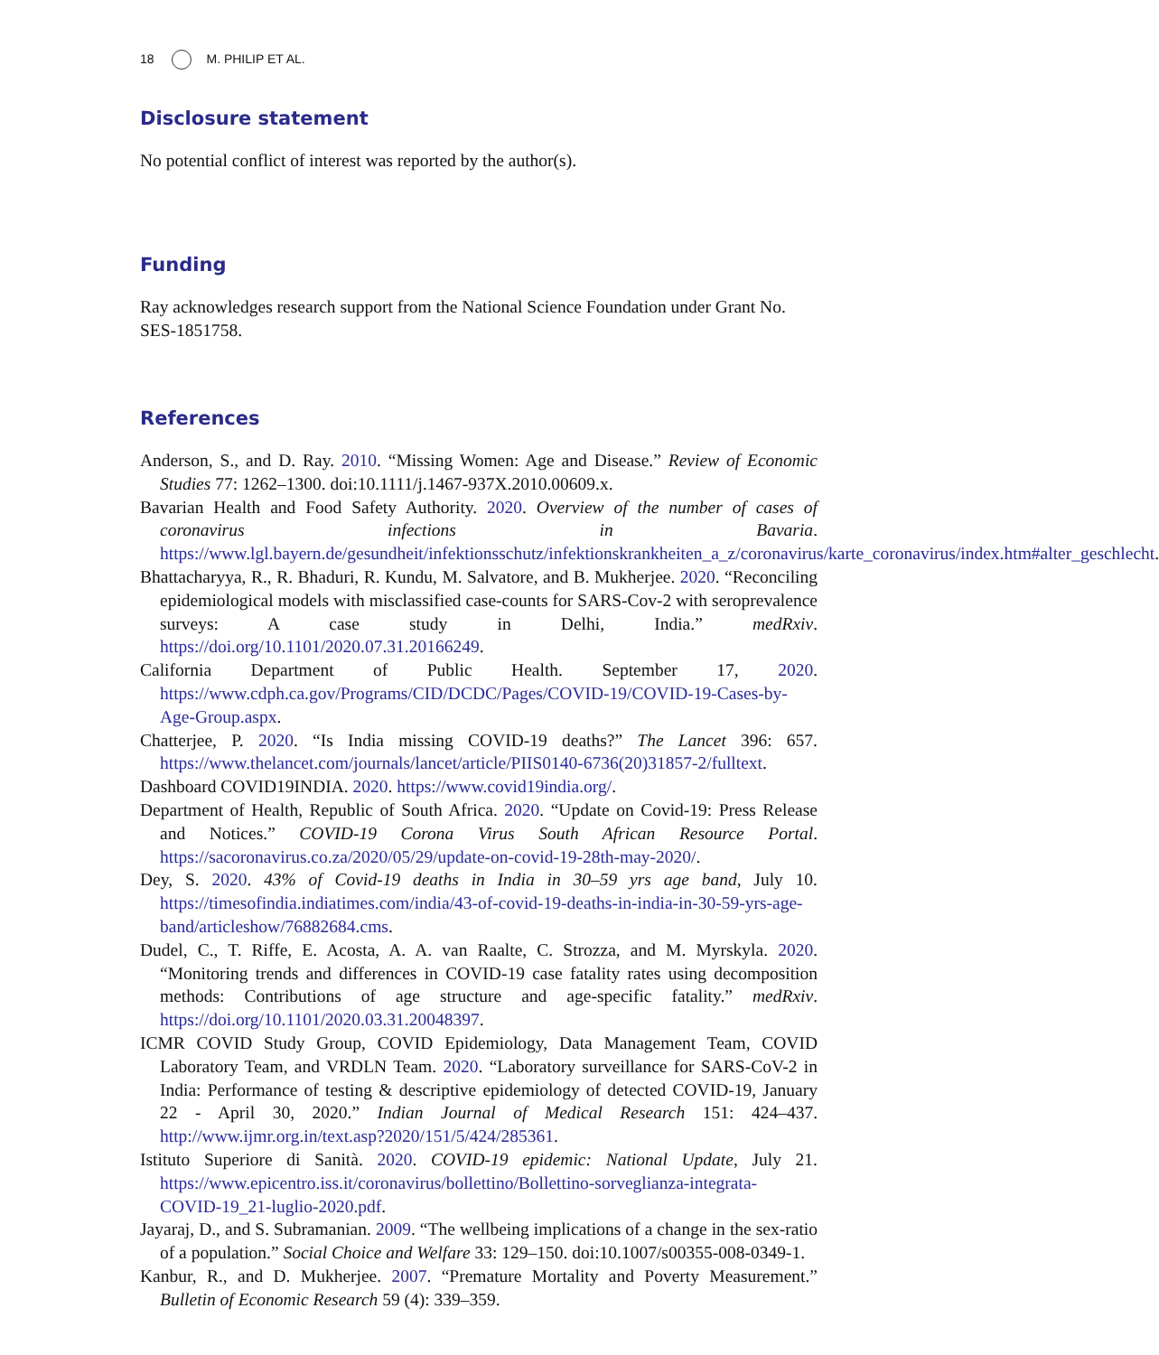18 M. PHILIP ET AL.
Disclosure statement
No potential conflict of interest was reported by the author(s).
Funding
Ray acknowledges research support from the National Science Foundation under Grant No. SES-1851758.
References
Anderson, S., and D. Ray. 2010. “Missing Women: Age and Disease.” Review of Economic Studies 77: 1262–1300. doi:10.1111/j.1467-937X.2010.00609.x.
Bavarian Health and Food Safety Authority. 2020. Overview of the number of cases of coronavirus infections in Bavaria. https://www.lgl.bayern.de/gesundheit/infektionsschutz/infektionskrankheiten_a_z/coronavirus/karte_coronavirus/index.htm#alter_geschlecht.
Bhattacharyya, R., R. Bhaduri, R. Kundu, M. Salvatore, and B. Mukherjee. 2020. “Reconciling epidemiological models with misclassified case-counts for SARS-Cov-2 with seroprevalence surveys: A case study in Delhi, India.” medRxiv. https://doi.org/10.1101/2020.07.31.20166249.
California Department of Public Health. September 17, 2020. https://www.cdph.ca.gov/Programs/CID/DCDC/Pages/COVID-19/COVID-19-Cases-by-Age-Group.aspx.
Chatterjee, P. 2020. “Is India missing COVID-19 deaths?” The Lancet 396: 657. https://www.thelancet.com/journals/lancet/article/PIIS0140-6736(20)31857-2/fulltext.
Dashboard COVID19INDIA. 2020. https://www.covid19india.org/.
Department of Health, Republic of South Africa. 2020. “Update on Covid-19: Press Release and Notices.” COVID-19 Corona Virus South African Resource Portal. https://sacoronavirus.co.za/2020/05/29/update-on-covid-19-28th-may-2020/.
Dey, S. 2020. 43% of Covid-19 deaths in India in 30–59 yrs age band, July 10. https://timesofindia.indiatimes.com/india/43-of-covid-19-deaths-in-india-in-30-59-yrs-age-band/articleshow/76882684.cms.
Dudel, C., T. Riffe, E. Acosta, A. A. van Raalte, C. Strozza, and M. Myrskyla. 2020. “Monitoring trends and differences in COVID-19 case fatality rates using decomposition methods: Contributions of age structure and age-specific fatality.” medRxiv. https://doi.org/10.1101/2020.03.31.20048397.
ICMR COVID Study Group, COVID Epidemiology, Data Management Team, COVID Laboratory Team, and VRDLN Team. 2020. “Laboratory surveillance for SARS-CoV-2 in India: Performance of testing & descriptive epidemiology of detected COVID-19, January 22 - April 30, 2020.” Indian Journal of Medical Research 151: 424–437. http://www.ijmr.org.in/text.asp?2020/151/5/424/285361.
Istituto Superiore di Sanità. 2020. COVID-19 epidemic: National Update, July 21. https://www.epicentro.iss.it/coronavirus/bollettino/Bollettino-sorveglianza-integrata-COVID-19_21-luglio-2020.pdf.
Jayaraj, D., and S. Subramanian. 2009. “The wellbeing implications of a change in the sex-ratio of a population.” Social Choice and Welfare 33: 129–150. doi:10.1007/s00355-008-0349-1.
Kanbur, R., and D. Mukherjee. 2007. “Premature Mortality and Poverty Measurement.” Bulletin of Economic Research 59 (4): 339–359.